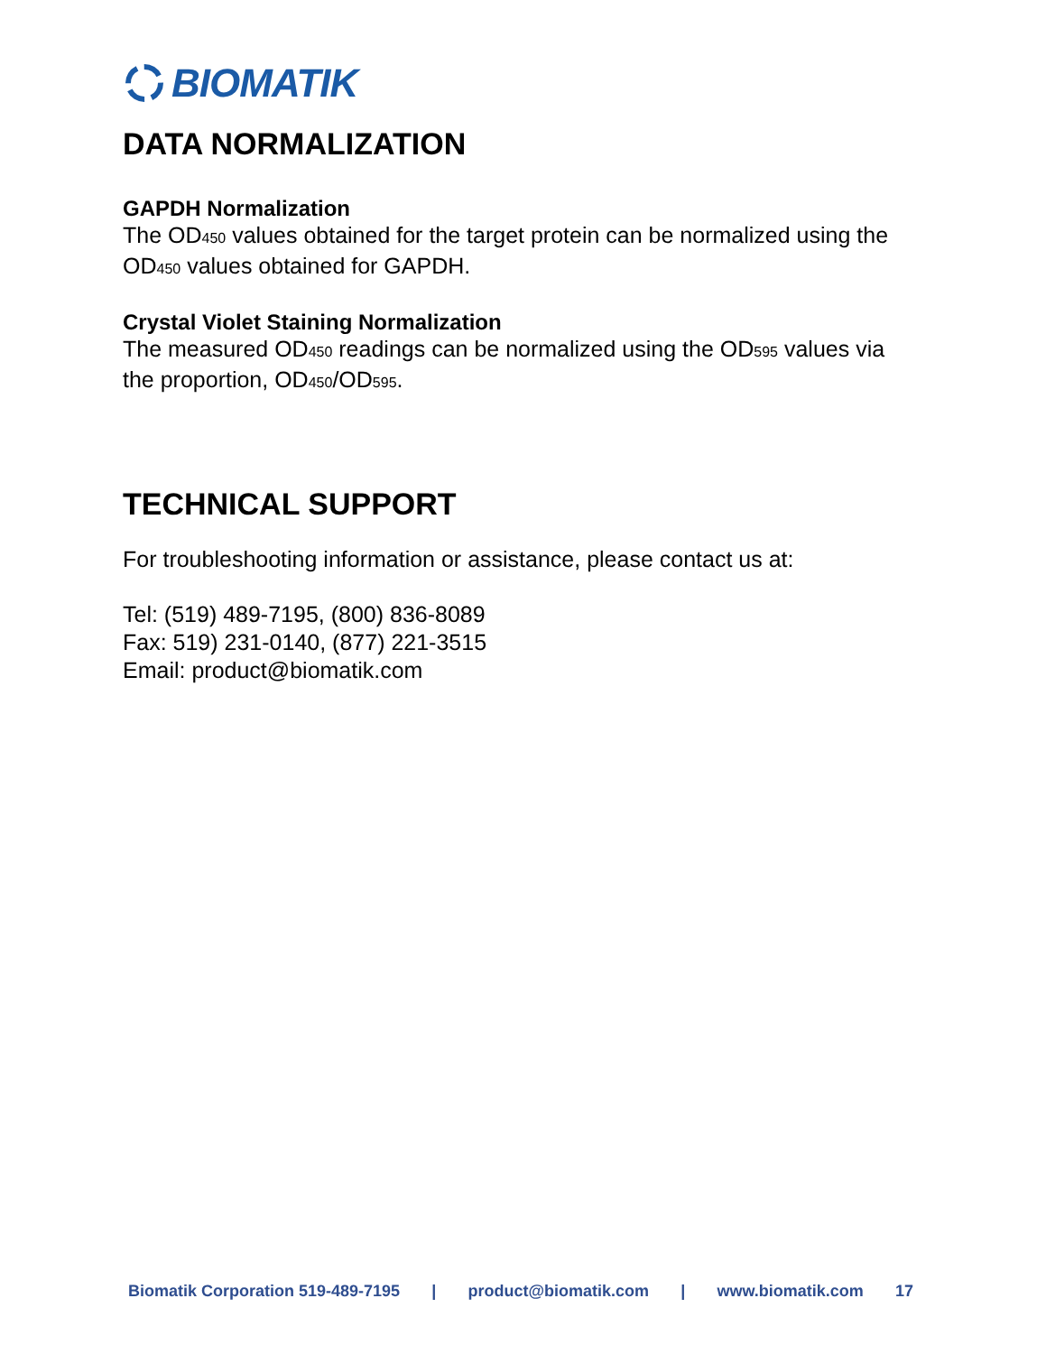BIOMATIK
DATA NORMALIZATION
GAPDH Normalization
The OD<sub>450</sub> values obtained for the target protein can be normalized using the OD<sub>450</sub> values obtained for GAPDH.
Crystal Violet Staining Normalization
The measured OD<sub>450</sub> readings can be normalized using the OD<sub>595</sub> values via the proportion, OD<sub>450</sub>/OD<sub>595</sub>.
TECHNICAL SUPPORT
For troubleshooting information or assistance, please contact us at:
Tel: (519) 489-7195, (800) 836-8089
Fax: 519) 231-0140, (877) 221-3515
Email: product@biomatik.com
Biomatik Corporation 519-489-7195 | product@biomatik.com | www.biomatik.com 17